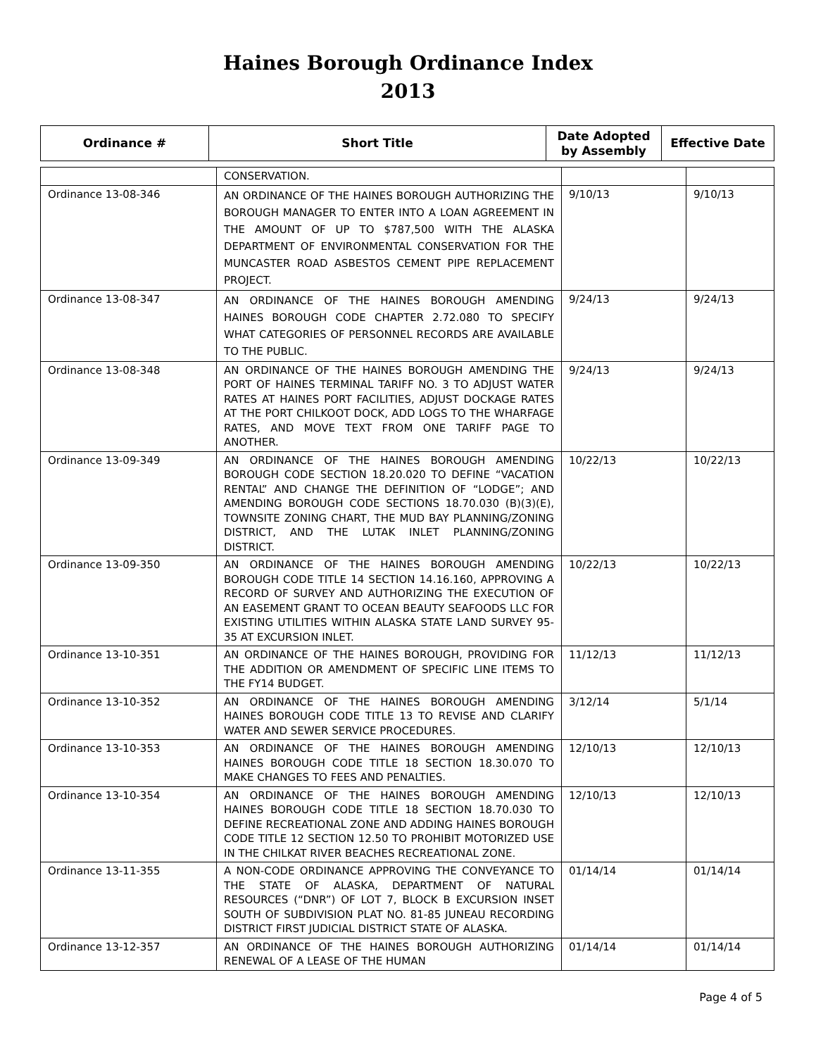Haines Borough Ordinance Index
2013
| Ordinance # | Short Title | Date Adopted by Assembly | Effective Date |
| --- | --- | --- | --- |
| | CONSERVATION. | | |
| Ordinance 13-08-346 | AN ORDINANCE OF THE HAINES BOROUGH AUTHORIZING THE BOROUGH MANAGER TO ENTER INTO A LOAN AGREEMENT IN THE AMOUNT OF UP TO $787,500 WITH THE ALASKA DEPARTMENT OF ENVIRONMENTAL CONSERVATION FOR THE MUNCASTER ROAD ASBESTOS CEMENT PIPE REPLACEMENT PROJECT. | 9/10/13 | 9/10/13 |
| Ordinance 13-08-347 | AN ORDINANCE OF THE HAINES BOROUGH AMENDING HAINES BOROUGH CODE CHAPTER 2.72.080 TO SPECIFY WHAT CATEGORIES OF PERSONNEL RECORDS ARE AVAILABLE TO THE PUBLIC. | 9/24/13 | 9/24/13 |
| Ordinance 13-08-348 | AN ORDINANCE OF THE HAINES BOROUGH AMENDING THE PORT OF HAINES TERMINAL TARIFF NO. 3 TO ADJUST WATER RATES AT HAINES PORT FACILITIES, ADJUST DOCKAGE RATES AT THE PORT CHILKOOT DOCK, ADD LOGS TO THE WHARFAGE RATES, AND MOVE TEXT FROM ONE TARIFF PAGE TO ANOTHER. | 9/24/13 | 9/24/13 |
| Ordinance 13-09-349 | AN ORDINANCE OF THE HAINES BOROUGH AMENDING BOROUGH CODE SECTION 18.20.020 TO DEFINE “VACATION RENTAL” AND CHANGE THE DEFINITION OF “LODGE”; AND AMENDING BOROUGH CODE SECTIONS 18.70.030 (B)(3)(E), TOWNSITE ZONING CHART, THE MUD BAY PLANNING/ZONING DISTRICT, AND THE LUTAK INLET PLANNING/ZONING DISTRICT. | 10/22/13 | 10/22/13 |
| Ordinance 13-09-350 | AN ORDINANCE OF THE HAINES BOROUGH AMENDING BOROUGH CODE TITLE 14 SECTION 14.16.160, APPROVING A RECORD OF SURVEY AND AUTHORIZING THE EXECUTION OF AN EASEMENT GRANT TO OCEAN BEAUTY SEAFOODS LLC FOR EXISTING UTILITIES WITHIN ALASKA STATE LAND SURVEY 95-35 AT EXCURSION INLET. | 10/22/13 | 10/22/13 |
| Ordinance 13-10-351 | AN ORDINANCE OF THE HAINES BOROUGH, PROVIDING FOR THE ADDITION OR AMENDMENT OF SPECIFIC LINE ITEMS TO THE FY14 BUDGET. | 11/12/13 | 11/12/13 |
| Ordinance 13-10-352 | AN ORDINANCE OF THE HAINES BOROUGH AMENDING HAINES BOROUGH CODE TITLE 13 TO REVISE AND CLARIFY WATER AND SEWER SERVICE PROCEDURES. | 3/12/14 | 5/1/14 |
| Ordinance 13-10-353 | AN ORDINANCE OF THE HAINES BOROUGH AMENDING HAINES BOROUGH CODE TITLE 18 SECTION 18.30.070 TO MAKE CHANGES TO FEES AND PENALTIES. | 12/10/13 | 12/10/13 |
| Ordinance 13-10-354 | AN ORDINANCE OF THE HAINES BOROUGH AMENDING HAINES BOROUGH CODE TITLE 18 SECTION 18.70.030 TO DEFINE RECREATIONAL ZONE AND ADDING HAINES BOROUGH CODE TITLE 12 SECTION 12.50 TO PROHIBIT MOTORIZED USE IN THE CHILKAT RIVER BEACHES RECREATIONAL ZONE. | 12/10/13 | 12/10/13 |
| Ordinance 13-11-355 | A NON-CODE ORDINANCE APPROVING THE CONVEYANCE TO THE STATE OF ALASKA, DEPARTMENT OF NATURAL RESOURCES (“DNR”) OF LOT 7, BLOCK B EXCURSION INSET SOUTH OF SUBDIVISION PLAT NO. 81-85 JUNEAU RECORDING DISTRICT FIRST JUDICIAL DISTRICT STATE OF ALASKA. | 01/14/14 | 01/14/14 |
| Ordinance 13-12-357 | AN ORDINANCE OF THE HAINES BOROUGH AUTHORIZING RENEWAL OF A LEASE OF THE HUMAN | 01/14/14 | 01/14/14 |
Page 4 of 5